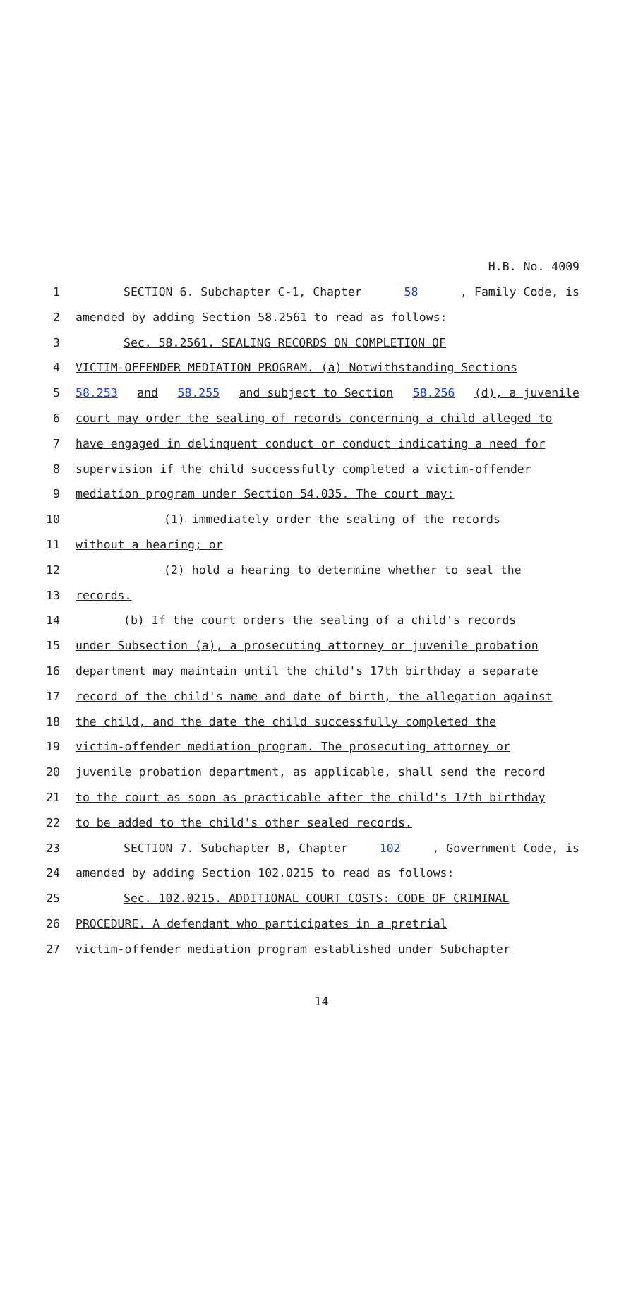H.B. No. 4009
1 SECTION 6. Subchapter C-1, Chapter 58, Family Code, is
2 amended by adding Section 58.2561 to read as follows:
3 Sec. 58.2561. SEALING RECORDS ON COMPLETION OF
4 VICTIM-OFFENDER MEDIATION PROGRAM. (a) Notwithstanding Sections
5 58.253 and 58.255 and subject to Section 58.256 (d), a juvenile
6 court may order the sealing of records concerning a child alleged to
7 have engaged in delinquent conduct or conduct indicating a need for
8 supervision if the child successfully completed a victim-offender
9 mediation program under Section 54.035. The court may:
10 (1) immediately order the sealing of the records
11 without a hearing; or
12 (2) hold a hearing to determine whether to seal the
13 records.
14 (b) If the court orders the sealing of a child's records
15 under Subsection (a), a prosecuting attorney or juvenile probation
16 department may maintain until the child's 17th birthday a separate
17 record of the child's name and date of birth, the allegation against
18 the child, and the date the child successfully completed the
19 victim-offender mediation program. The prosecuting attorney or
20 juvenile probation department, as applicable, shall send the record
21 to the court as soon as practicable after the child's 17th birthday
22 to be added to the child's other sealed records.
23 SECTION 7. Subchapter B, Chapter 102, Government Code, is
24 amended by adding Section 102.0215 to read as follows:
25 Sec. 102.0215. ADDITIONAL COURT COSTS: CODE OF CRIMINAL
26 PROCEDURE. A defendant who participates in a pretrial
27 victim-offender mediation program established under Subchapter
14